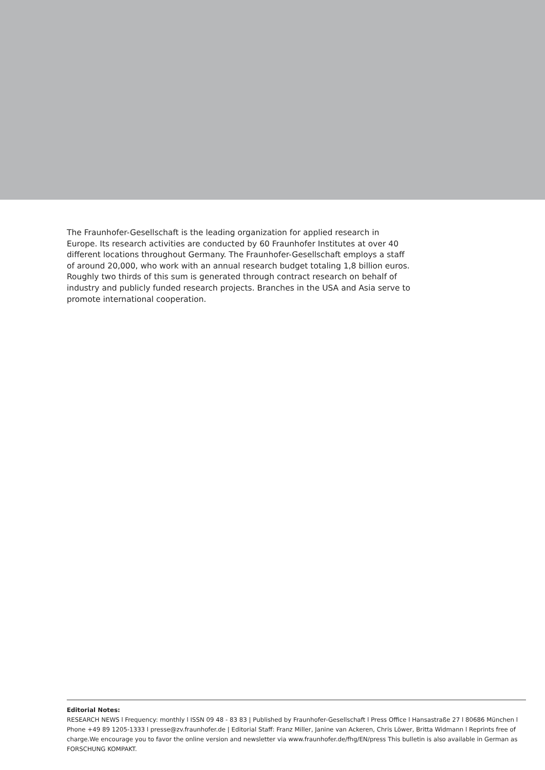The Fraunhofer-Gesellschaft is the leading organization for applied research in Europe. Its research activities are conducted by 60 Fraunhofer Institutes at over 40 different locations throughout Germany. The Fraunhofer-Gesellschaft employs a staff of around 20,000, who work with an annual research budget totaling 1,8 billion euros. Roughly two thirds of this sum is generated through contract research on behalf of industry and publicly funded research projects. Branches in the USA and Asia serve to promote international cooperation.
Editorial Notes:
RESEARCH NEWS l Frequency: monthly l ISSN 09 48 - 83 83 | Published by Fraunhofer-Gesellschaft l Press Office l Hansastraße 27 l 80686 München l Phone +49 89 1205-1333 l presse@zv.fraunhofer.de | Editorial Staff: Franz Miller, Janine van Ackeren, Chris Löwer, Britta Widmann l Reprints free of charge.We encourage you to favor the online version and newsletter via www.fraunhofer.de/fhg/EN/press This bulletin is also available in German as FORSCHUNG KOMPAKT.